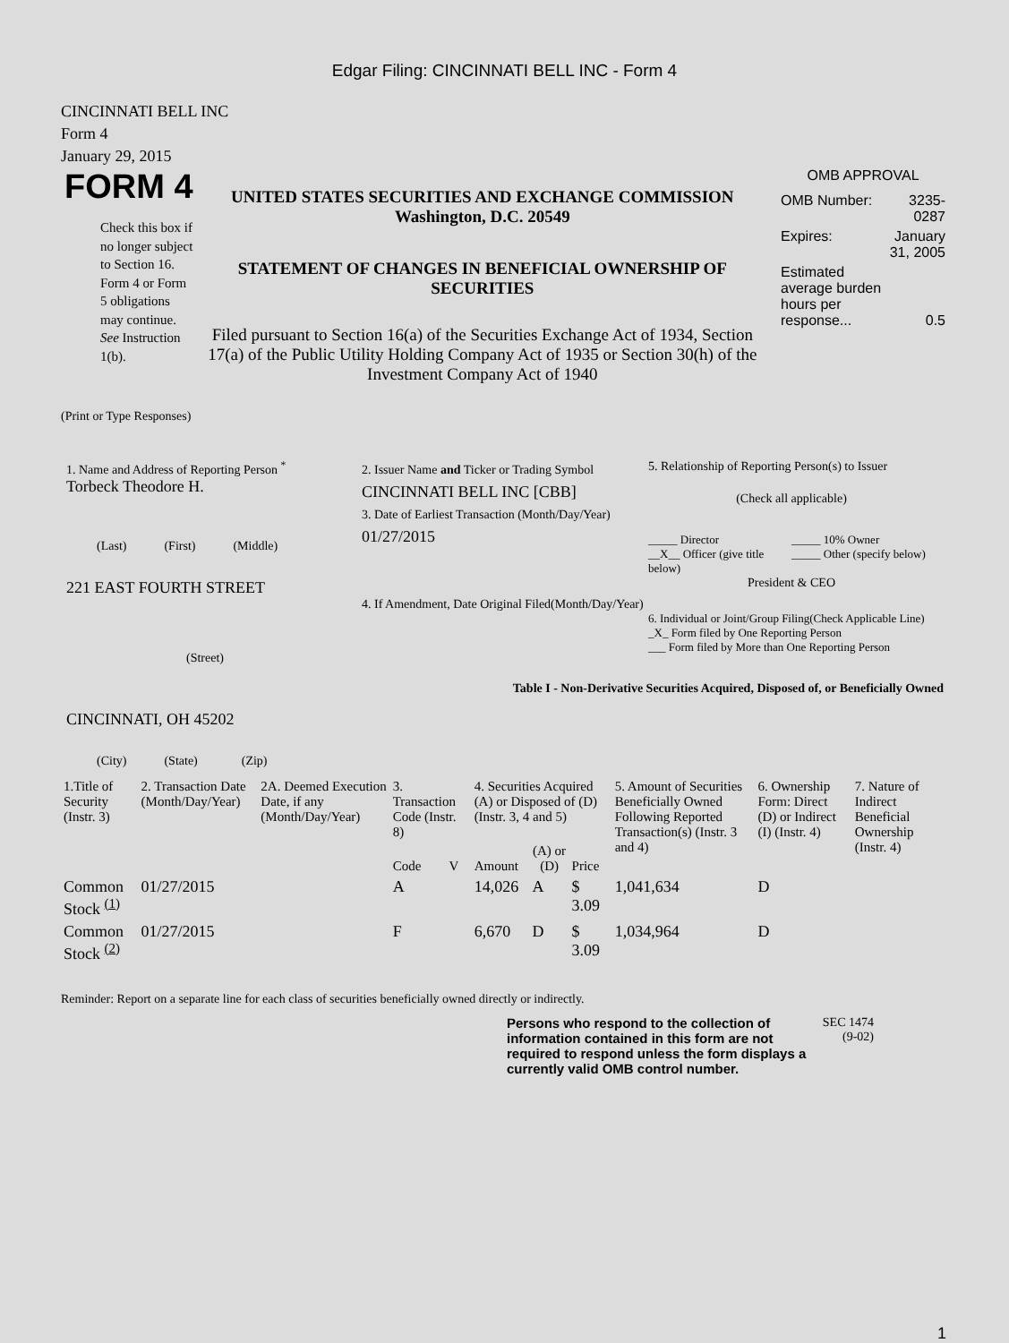Edgar Filing: CINCINNATI BELL INC - Form 4
CINCINNATI BELL INC
Form 4
January 29, 2015
FORM 4
Check this box if no longer subject to Section 16. Form 4 or Form 5 obligations may continue. See Instruction 1(b).
UNITED STATES SECURITIES AND EXCHANGE COMMISSION
Washington, D.C. 20549
STATEMENT OF CHANGES IN BENEFICIAL OWNERSHIP OF SECURITIES
Filed pursuant to Section 16(a) of the Securities Exchange Act of 1934, Section 17(a) of the Public Utility Holding Company Act of 1935 or Section 30(h) of the Investment Company Act of 1940
OMB APPROVAL
| OMB Number: | 3235-0287 |
| Expires: | January 31, 2005 |
| Estimated average burden hours per response... | 0.5 |
(Print or Type Responses)
1. Name and Address of Reporting Person <sup>*</sup>
Torbeck Theodore H.
(Last) (First) (Middle)
221 EAST FOURTH STREET
(Street)
CINCINNATI, OH 45202
(City) (State) (Zip)
2. Issuer Name and Ticker or Trading Symbol
CINCINNATI BELL INC [CBB]
3. Date of Earliest Transaction (Month/Day/Year)
01/27/2015
4. If Amendment, Date Original Filed(Month/Day/Year)
5. Relationship of Reporting Person(s) to Issuer
(Check all applicable)
_____ Director
__X__ Officer (give title below)
_____ 10% Owner
_____ Other (specify below)
President & CEO
6. Individual or Joint/Group Filing(Check Applicable Line)
_X_ Form filed by One Reporting Person
___ Form filed by More than One Reporting Person
Table I - Non-Derivative Securities Acquired, Disposed of, or Beneficially Owned
| 1.Title of Security (Instr. 3) | 2. Transaction Date (Month/Day/Year) | 2A. Deemed Execution Date, if any (Month/Day/Year) | 3. Transaction Code (Instr. 8) | | 4. Securities Acquired (A) or Disposed of (D) (Instr. 3, 4 and 5) | | | 5. Amount of Securities Beneficially Owned Following Reported Transaction(s) (Instr. 3 and 4) | 6. Ownership Form: Direct (D) or Indirect (I) (Instr. 4) | 7. Nature of Indirect Beneficial Ownership (Instr. 4) |
| --- | --- | --- | --- | --- | --- | --- | --- | --- | --- | --- |
| | | | Code | V | Amount | (A) or (D) | Price | | | |
| Common Stock <sup>(1)</sup> | 01/27/2015 | | A | | 14,026 | A | $ 3.09 | 1,041,634 | D | |
| Common Stock <sup>(2)</sup> | 01/27/2015 | | F | | 6,670 | D | $ 3.09 | 1,034,964 | D | |
Reminder: Report on a separate line for each class of securities beneficially owned directly or indirectly.
Persons who respond to the collection of information contained in this form are not required to respond unless the form displays a currently valid OMB control number.
SEC 1474 (9-02)
1